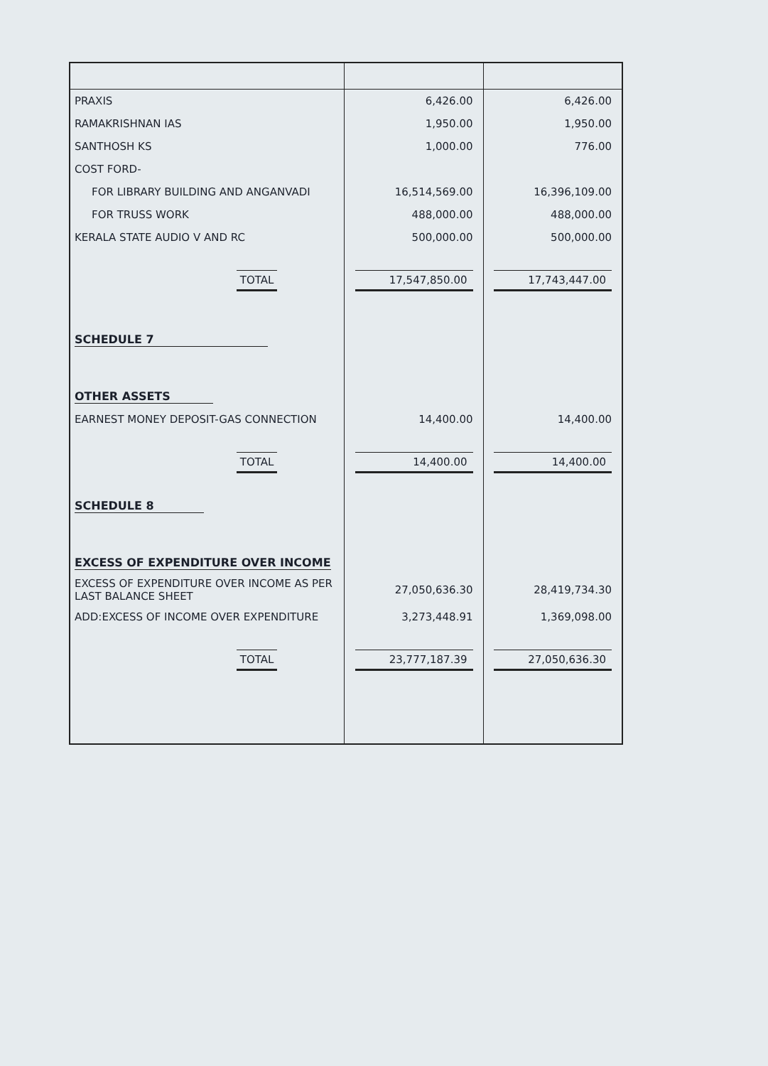| PRAXIS | 6,426.00 | 6,426.00 |
| RAMAKRISHNAN IAS | 1,950.00 | 1,950.00 |
| SANTHOSH KS | 1,000.00 | 776.00 |
| COST FORD- | | |
| FOR LIBRARY BUILDING AND ANGANVADI | 16,514,569.00 | 16,396,109.00 |
| FOR TRUSS WORK | 488,000.00 | 488,000.00 |
| KERALA STATE AUDIO V AND RC | 500,000.00 | 500,000.00 |
| TOTAL | 17,547,850.00 | 17,743,447.00 |
| SCHEDULE 7 | | |
| OTHER ASSETS | | |
| EARNEST MONEY DEPOSIT-GAS CONNECTION | 14,400.00 | 14,400.00 |
| TOTAL | 14,400.00 | 14,400.00 |
| SCHEDULE 8 | | |
| EXCESS OF EXPENDITURE OVER INCOME | | |
| EXCESS OF EXPENDITURE OVER INCOME AS PER LAST BALANCE SHEET | 27,050,636.30 | 28,419,734.30 |
| ADD:EXCESS OF INCOME OVER EXPENDITURE | 3,273,448.91 | 1,369,098.00 |
| TOTAL | 23,777,187.39 | 27,050,636.30 |